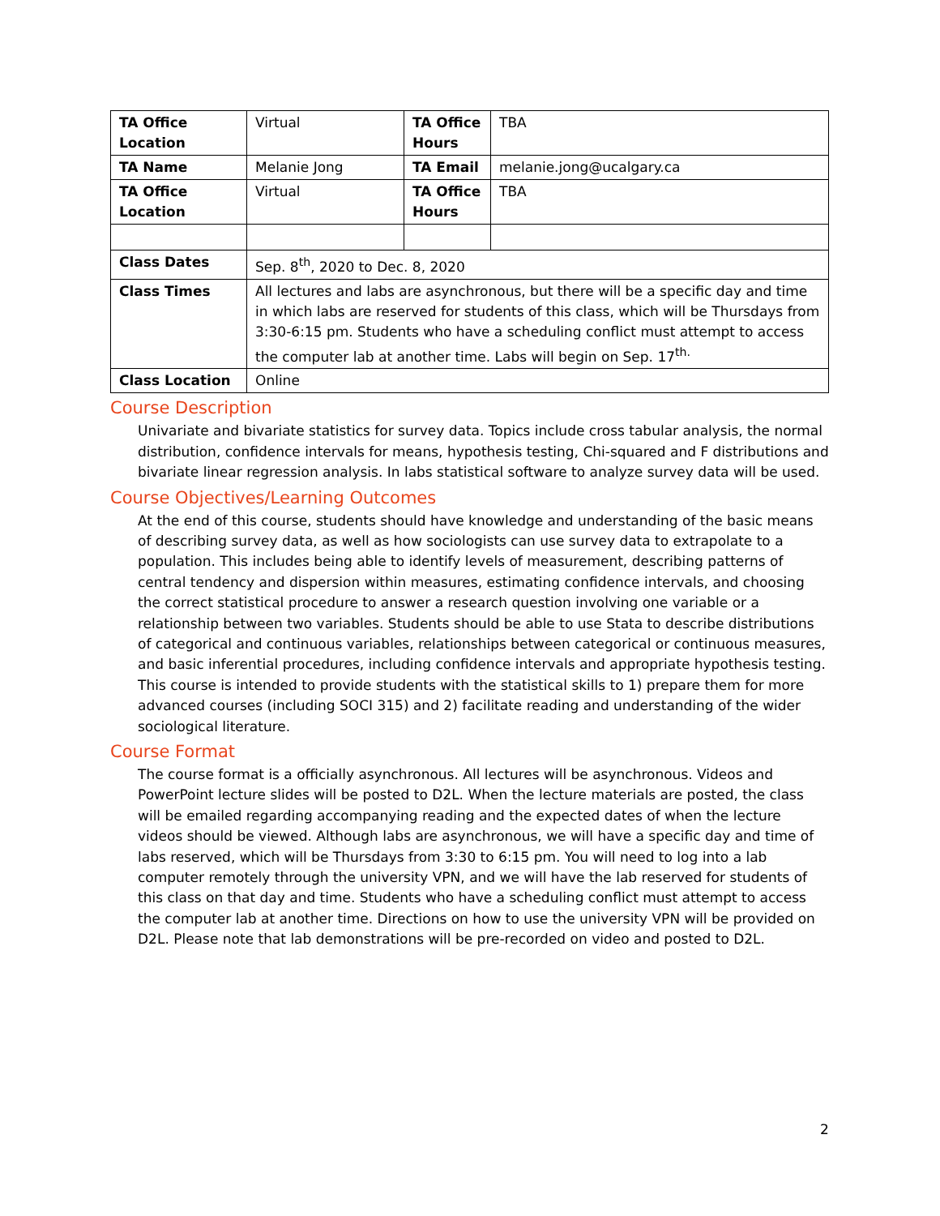| TA Office Location | Virtual | TA Office Hours | TBA |
| TA Name | Melanie Jong | TA Email | melanie.jong@ucalgary.ca |
| TA Office Location | Virtual | TA Office Hours | TBA |
| Class Dates | Sep. 8<sup>th</sup>, 2020 to Dec. 8, 2020 | | |
| Class Times | All lectures and labs are asynchronous, but there will be a specific day and time in which labs are reserved for students of this class, which will be Thursdays from 3:30-6:15 pm. Students who have a scheduling conflict must attempt to access the computer lab at another time. Labs will begin on Sep. 17<sup>th.</sup> | | |
| Class Location | Online | | |
Course Description
Univariate and bivariate statistics for survey data. Topics include cross tabular analysis, the normal distribution, confidence intervals for means, hypothesis testing, Chi-squared and F distributions and bivariate linear regression analysis. In labs statistical software to analyze survey data will be used.
Course Objectives/Learning Outcomes
At the end of this course, students should have knowledge and understanding of the basic means of describing survey data, as well as how sociologists can use survey data to extrapolate to a population. This includes being able to identify levels of measurement, describing patterns of central tendency and dispersion within measures, estimating confidence intervals, and choosing the correct statistical procedure to answer a research question involving one variable or a relationship between two variables. Students should be able to use Stata to describe distributions of categorical and continuous variables, relationships between categorical or continuous measures, and basic inferential procedures, including confidence intervals and appropriate hypothesis testing. This course is intended to provide students with the statistical skills to 1) prepare them for more advanced courses (including SOCI 315) and 2) facilitate reading and understanding of the wider sociological literature.
Course Format
The course format is a officially asynchronous. All lectures will be asynchronous. Videos and PowerPoint lecture slides will be posted to D2L. When the lecture materials are posted, the class will be emailed regarding accompanying reading and the expected dates of when the lecture videos should be viewed. Although labs are asynchronous, we will have a specific day and time of labs reserved, which will be Thursdays from 3:30 to 6:15 pm. You will need to log into a lab computer remotely through the university VPN, and we will have the lab reserved for students of this class on that day and time. Students who have a scheduling conflict must attempt to access the computer lab at another time. Directions on how to use the university VPN will be provided on D2L. Please note that lab demonstrations will be pre-recorded on video and posted to D2L.
2